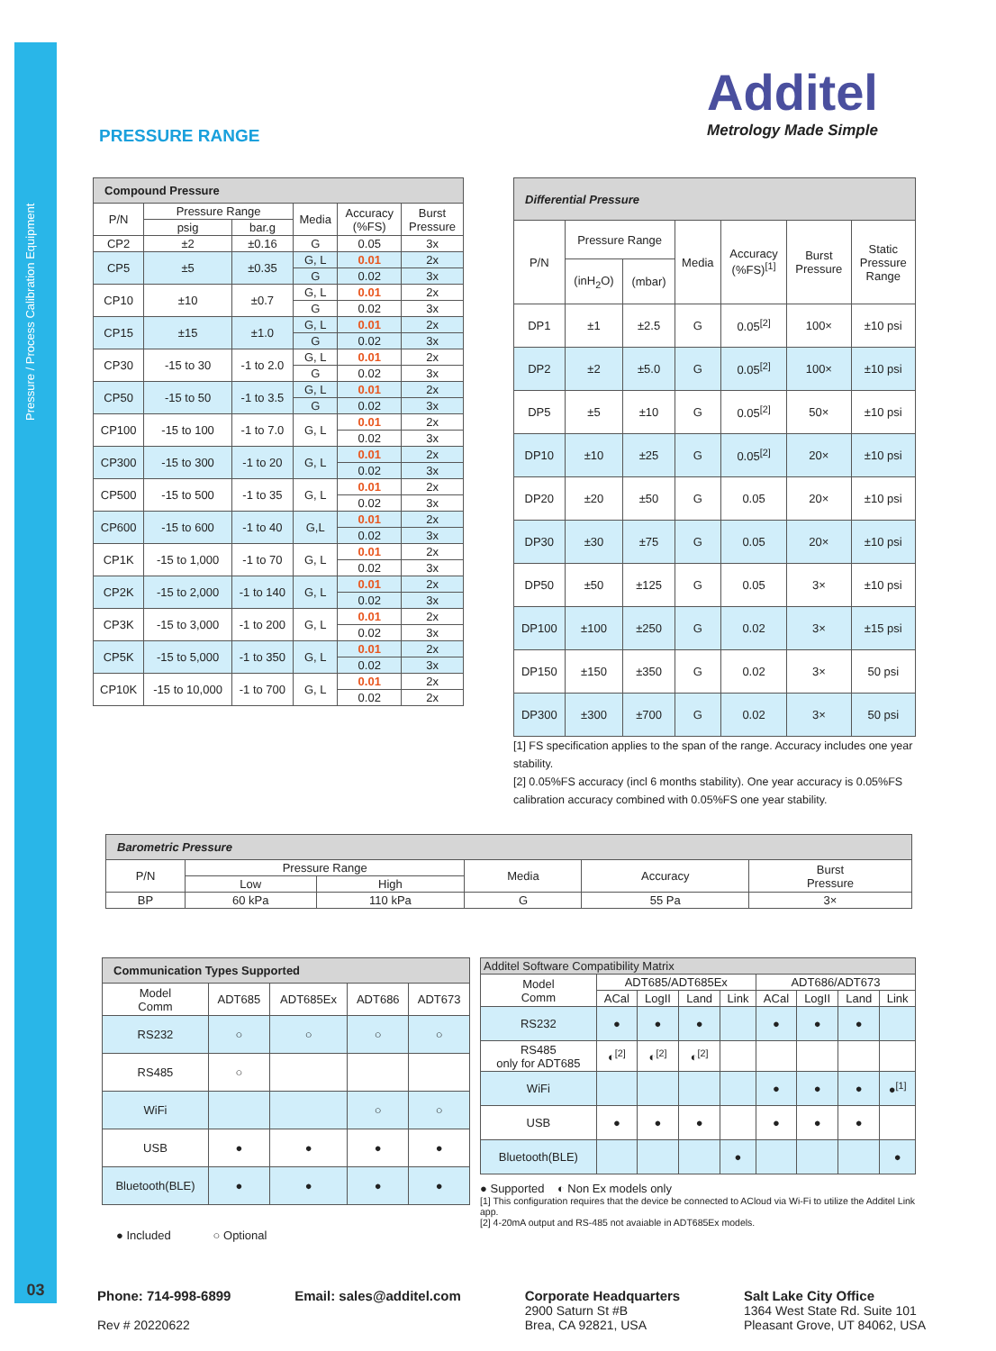Pressure / Process Calibration Equipment
Additel
Metrology Made Simple
PRESSURE RANGE
| Compound Pressure | | | | | |
| P/N | Pressure Range | | Media | Accuracy (%FS) | Burst Pressure |
| | psig | bar.g | | | |
| CP2 | ±2 | ±0.16 | G | 0.05 | 3x |
| CP5 | ±5 | ±0.35 | G, L | 0.01 | 2x |
| | | | G | 0.02 | 3x |
| CP10 | ±10 | ±0.7 | G, L | 0.01 | 2x |
| | | | G | 0.02 | 3x |
| CP15 | ±15 | ±1.0 | G, L | 0.01 | 2x |
| | | | G | 0.02 | 3x |
| CP30 | -15 to 30 | -1 to 2.0 | G, L | 0.01 | 2x |
| | | | G | 0.02 | 3x |
| CP50 | -15 to 50 | -1 to 3.5 | G, L | 0.01 | 2x |
| | | | G | 0.02 | 3x |
| CP100 | -15 to 100 | -1 to 7.0 | G, L | 0.01 | 2x |
| | | | | 0.02 | 3x |
| CP300 | -15 to 300 | -1 to 20 | G, L | 0.01 | 2x |
| | | | | 0.02 | 3x |
| CP500 | -15 to 500 | -1 to 35 | G, L | 0.01 | 2x |
| | | | | 0.02 | 3x |
| CP600 | -15 to 600 | -1 to 40 | G,L | 0.01 | 2x |
| | | | | 0.02 | 3x |
| CP1K | -15 to 1,000 | -1 to 70 | G, L | 0.01 | 2x |
| | | | | 0.02 | 3x |
| CP2K | -15 to 2,000 | -1 to 140 | G, L | 0.01 | 2x |
| | | | | 0.02 | 3x |
| CP3K | -15 to 3,000 | -1 to 200 | G, L | 0.01 | 2x |
| | | | | 0.02 | 3x |
| CP5K | -15 to 5,000 | -1 to 350 | G, L | 0.01 | 2x |
| | | | | 0.02 | 3x |
| CP10K | -15 to 10,000 | -1 to 700 | G, L | 0.01 | 2x |
| | | | | 0.02 | 2x |
| Differential Pressure | | | | | | |
| P/N | Pressure Range | | Media | Accuracy (%FS)<sup>[1]</sup> | Burst Pressure | Static Pressure Range |
| | (inH<sub>2</sub>O) | (mbar) | | | | |
| DP1 | ±1 | ±2.5 | G | 0.05<sup>[2]</sup> | 100× | ±10 psi |
| DP2 | ±2 | ±5.0 | G | 0.05<sup>[2]</sup> | 100× | ±10 psi |
| DP5 | ±5 | ±10 | G | 0.05<sup>[2]</sup> | 50× | ±10 psi |
| DP10 | ±10 | ±25 | G | 0.05<sup>[2]</sup> | 20× | ±10 psi |
| DP20 | ±20 | ±50 | G | 0.05 | 20× | ±10 psi |
| DP30 | ±30 | ±75 | G | 0.05 | 20× | ±10 psi |
| DP50 | ±50 | ±125 | G | 0.05 | 3× | ±10 psi |
| DP100 | ±100 | ±250 | G | 0.02 | 3× | ±15 psi |
| DP150 | ±150 | ±350 | G | 0.02 | 3× | 50 psi |
| DP300 | ±300 | ±700 | G | 0.02 | 3× | 50 psi |
[1] FS specification applies to the span of the range. Accuracy includes one year stability.
[2] 0.05%FS accuracy (incl 6 months stability). One year accuracy is 0.05%FS calibration accuracy combined with 0.05%FS one year stability.
| Barometric Pressure | | | | | |
| P/N | Pressure Range | | Media | Accuracy | Burst Pressure |
| | Low | High | | | |
| BP | 60 kPa | 110 kPa | G | 55 Pa | 3× |
| Communication Types Supported | | | | |
| Model Comm | ADT685 | ADT685Ex | ADT686 | ADT673 |
| RS232 | ○ | ○ | ○ | ○ |
| RS485 | ○ | | | |
| WiFi | | | ○ | ○ |
| USB | ● | ● | ● | ● |
| Bluetooth(BLE) | ● | ● | ● | ● |
● Included ○ Optional
| Additel Software Compatibility Matrix | | | | | | | | |
| Model Comm | ADT685/ADT685Ex | | | | ADT686/ADT673 | | | |
| | ACal | LogII | Land | Link | ACal | LogII | Land | Link |
| RS232 | ● | ● | ● | | ● | ● | ● | |
| RS485 only for ADT685 | ◐<sup>[2]</sup> | ◐<sup>[2]</sup> | ◐<sup>[2]</sup> | | | | | |
| WiFi | | | | | ● | ● | ● | ●<sup>[1]</sup> |
| USB | ● | ● | ● | | ● | ● | ● | |
| Bluetooth(BLE) | | | | ● | | | | ● |
● Supported ◐ Non Ex models only
[1] This configuration requires that the device be connected to ACloud via Wi-Fi to utilize the Additel Link app.
[2] 4-20mA output and RS-485 not avaiable in ADT685Ex models.
03
Phone: 714-998-6899
Rev # 20220622
Email: sales@additel.com Corporate Headquarters
2900 Saturn St #B
Brea, CA 92821, USA
Salt Lake City Office
1364 West State Rd. Suite 101
Pleasant Grove, UT 84062, USA